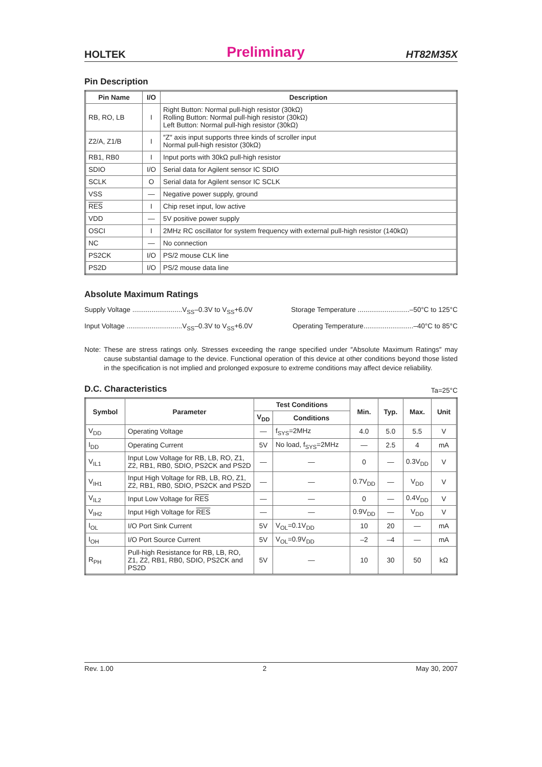HOLTEK Preliminary HT82M35X
Pin Description
| Pin Name | I/O | Description |
| --- | --- | --- |
| RB, RO, LB | I | Right Button: Normal pull-high resistor (30kΩ) Rolling Button: Normal pull-high resistor (30kΩ) Left Button: Normal pull-high resistor (30kΩ) |
| Z2/A, Z1/B | I | ″Z″ axis input supports three kinds of scroller input Normal pull-high resistor (30kΩ) |
| RB1, RB0 | I | Input ports with 30kΩ pull-high resistor |
| SDIO | I/O | Serial data for Agilent sensor IC SDIO |
| SCLK | O | Serial data for Agilent sensor IC SCLK |
| VSS | — | Negative power supply, ground |
| RES | I | Chip reset input, low active |
| VDD | — | 5V positive power supply |
| OSCI | I | 2MHz RC oscillator for system frequency with external pull-high resistor (140kΩ) |
| NC | — | No connection |
| PS2CK | I/O | PS/2 mouse CLK line |
| PS2D | I/O | PS/2 mouse data line |
Absolute Maximum Ratings
Supply Voltage ..........................V<sub>SS</sub>–0.3V to V<sub>SS</sub>+6.0V Storage Temperature ...........................–50°C to 125°C
Input Voltage .............................V<sub>SS</sub>–0.3V to V<sub>SS</sub>+6.0V Operating Temperature..........................–40°C to 85°C
Note: These are stress ratings only. Stresses exceeding the range specified under ″Absolute Maximum Ratings″ may cause substantial damage to the device. Functional operation of this device at other conditions beyond those listed in the specification is not implied and prolonged exposure to extreme conditions may affect device reliability.
D.C. Characteristics
Ta=25°C
| Symbol | Parameter | Test Conditions | | Min. | Typ. | Max. | Unit |
| --- | --- | --- | --- | --- | --- | --- | --- |
| | | V<sub>DD</sub> | Conditions | | | | |
| V<sub>DD</sub> | Operating Voltage | — | f<sub>SYS</sub>=2MHz | 4.0 | 5.0 | 5.5 | V |
| I<sub>DD</sub> | Operating Current | 5V | No load, f<sub>SYS</sub>=2MHz | — | 2.5 | 4 | mA |
| V<sub>IL1</sub> | Input Low Voltage for RB, LB, RO, Z1, Z2, RB1, RB0, SDIO, PS2CK and PS2D | — | — | 0 | — | 0.3V<sub>DD</sub> | V |
| V<sub>IH1</sub> | Input High Voltage for RB, LB, RO, Z1, Z2, RB1, RB0, SDIO, PS2CK and PS2D | — | — | 0.7V<sub>DD</sub> | — | V<sub>DD</sub> | V |
| V<sub>IL2</sub> | Input Low Voltage for RES | — | — | 0 | — | 0.4V<sub>DD</sub> | V |
| V<sub>IH2</sub> | Input High Voltage for RES | — | — | 0.9V<sub>DD</sub> | — | V<sub>DD</sub> | V |
| I<sub>OL</sub> | I/O Port Sink Current | 5V | V<sub>OL</sub>=0.1V<sub>DD</sub> | 10 | 20 | — | mA |
| I<sub>OH</sub> | I/O Port Source Current | 5V | V<sub>OL</sub>=0.9V<sub>DD</sub> | –2 | –4 | — | mA |
| R<sub>PH</sub> | Pull-high Resistance for RB, LB, RO, Z1, Z2, RB1, RB0, SDIO, PS2CK and PS2D | 5V | — | 10 | 30 | 50 | kΩ |
Rev. 1.00 2 May 30, 2007